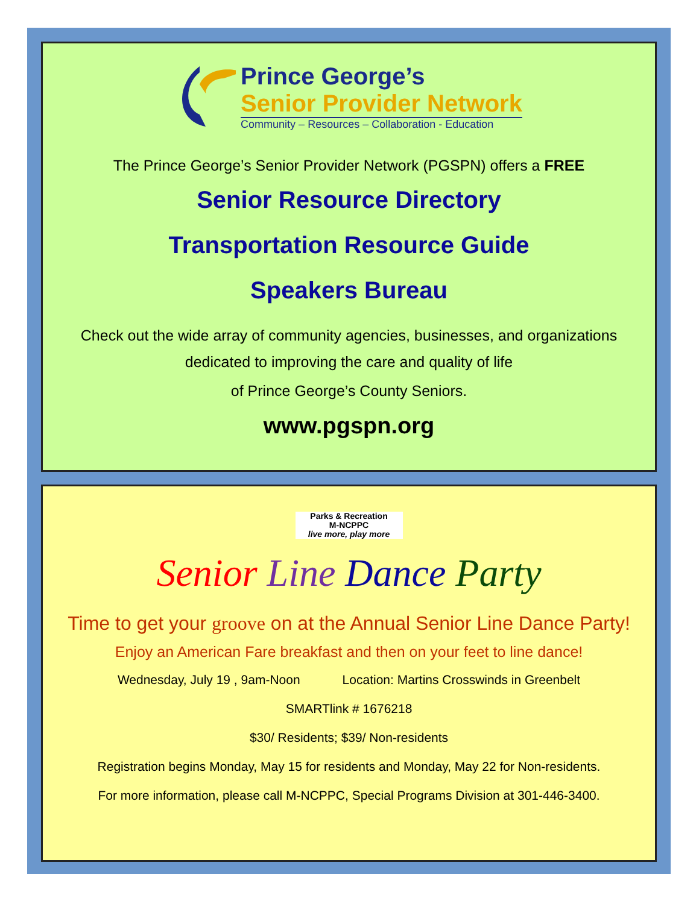Prince George’s
Senior Provider Network
Community – Resources – Collaboration - Education
The Prince George’s Senior Provider Network (PGSPN) offers a FREE
Senior Resource Directory
Transportation Resource Guide
Speakers Bureau
Check out the wide array of community agencies, businesses, and organizations
dedicated to improving the care and quality of life
of Prince George’s County Seniors.
www.pgspn.org
Parks & Recreation
M-NCPPC
live more, play more
Senior Line Dance Party
Time to get your groove on at the Annual Senior Line Dance Party!
Enjoy an American Fare breakfast and then on your feet to line dance!
Wednesday, July 19 , 9am-Noon Location: Martins Crosswinds in Greenbelt
SMARTlink # 1676218
$30/ Residents; $39/ Non-residents
Registration begins Monday, May 15 for residents and Monday, May 22 for Non-residents.
For more information, please call M-NCPPC, Special Programs Division at 301-446-3400.